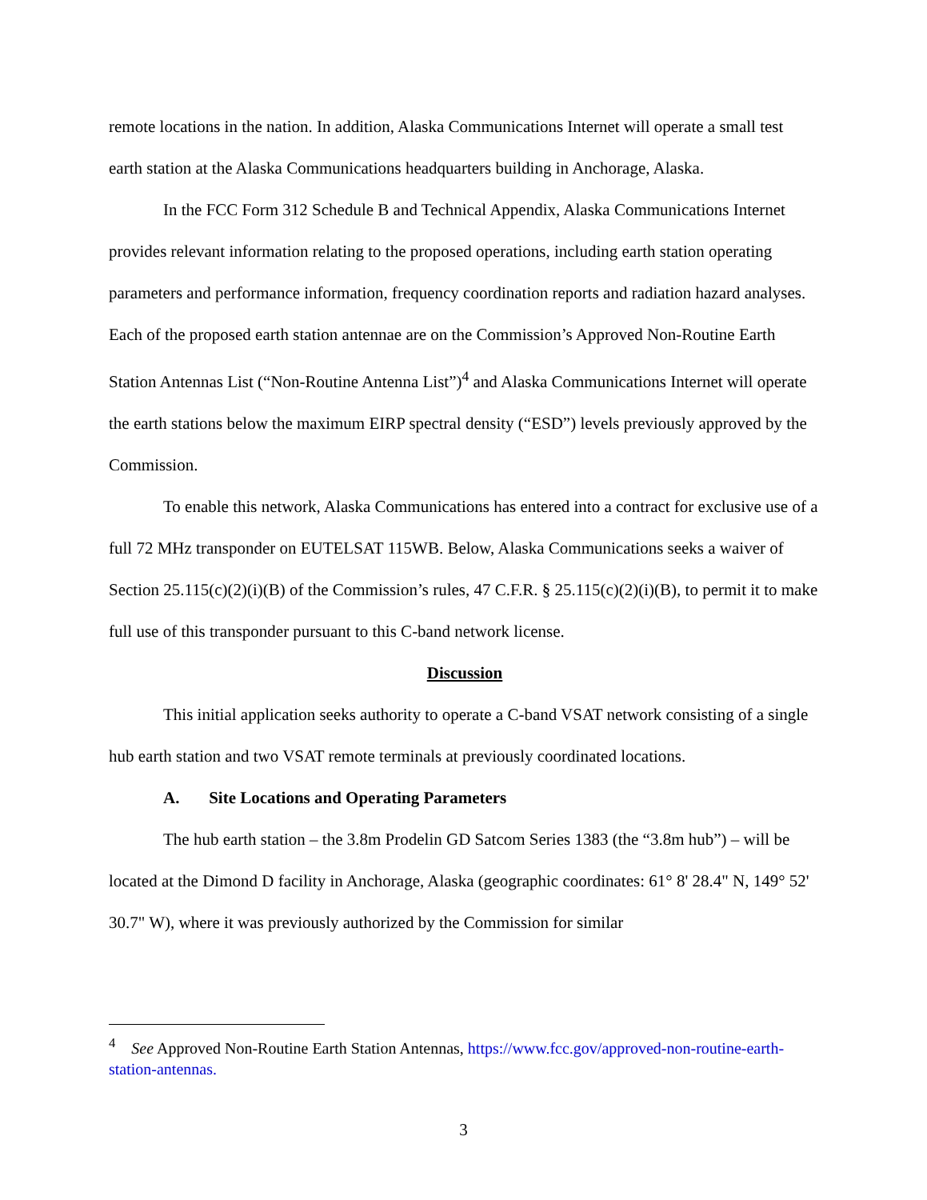remote locations in the nation. In addition, Alaska Communications Internet will operate a small test earth station at the Alaska Communications headquarters building in Anchorage, Alaska.
In the FCC Form 312 Schedule B and Technical Appendix, Alaska Communications Internet provides relevant information relating to the proposed operations, including earth station operating parameters and performance information, frequency coordination reports and radiation hazard analyses. Each of the proposed earth station antennae are on the Commission’s Approved Non-Routine Earth Station Antennas List (“Non-Routine Antenna List”)<sup>4</sup> and Alaska Communications Internet will operate the earth stations below the maximum EIRP spectral density (“ESD”) levels previously approved by the Commission.
To enable this network, Alaska Communications has entered into a contract for exclusive use of a full 72 MHz transponder on EUTELSAT 115WB. Below, Alaska Communications seeks a waiver of Section 25.115(c)(2)(i)(B) of the Commission’s rules, 47 C.F.R. § 25.115(c)(2)(i)(B), to permit it to make full use of this transponder pursuant to this C-band network license.
Discussion
This initial application seeks authority to operate a C-band VSAT network consisting of a single hub earth station and two VSAT remote terminals at previously coordinated locations.
A. Site Locations and Operating Parameters
The hub earth station – the 3.8m Prodelin GD Satcom Series 1383 (the “3.8m hub”) – will be located at the Dimond D facility in Anchorage, Alaska (geographic coordinates: 61° 8' 28.4" N, 149° 52' 30.7" W), where it was previously authorized by the Commission for similar
<sup>4</sup> See Approved Non-Routine Earth Station Antennas, https://www.fcc.gov/approved-non-routine-earth-station-antennas.
3